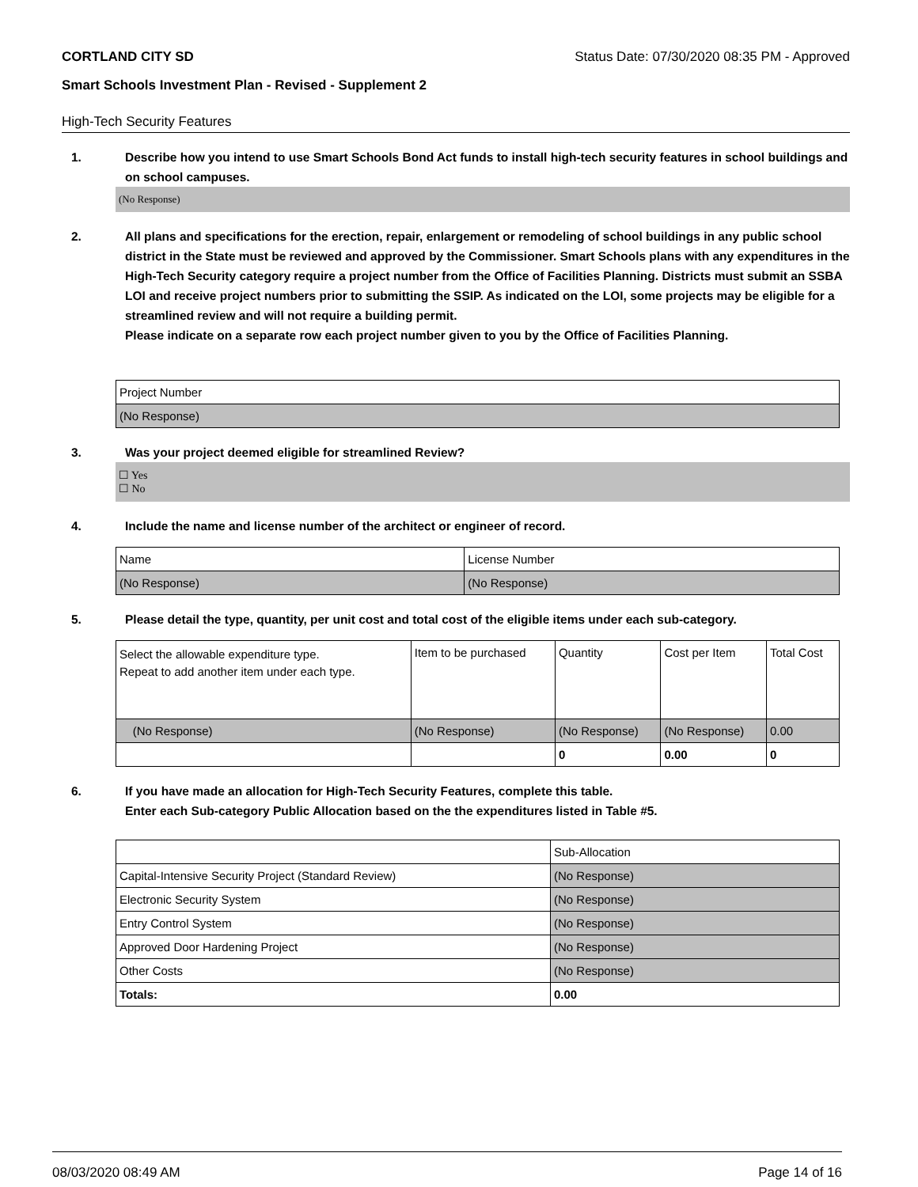CORTLAND CITY SD Status Date: 07/30/2020 08:35 PM - Approved
Smart Schools Investment Plan - Revised - Supplement 2
High-Tech Security Features
1. Describe how you intend to use Smart Schools Bond Act funds to install high-tech security features in school buildings and on school campuses.
(No Response)
2. All plans and specifications for the erection, repair, enlargement or remodeling of school buildings in any public school district in the State must be reviewed and approved by the Commissioner. Smart Schools plans with any expenditures in the High-Tech Security category require a project number from the Office of Facilities Planning. Districts must submit an SSBA LOI and receive project numbers prior to submitting the SSIP. As indicated on the LOI, some projects may be eligible for a streamlined review and will not require a building permit.
Please indicate on a separate row each project number given to you by the Office of Facilities Planning.
| Project Number |
| (No Response) |
3. Was your project deemed eligible for streamlined Review?
☐ Yes
☐ No
4. Include the name and license number of the architect or engineer of record.
| Name | License Number |
| (No Response) | (No Response) |
5. Please detail the type, quantity, per unit cost and total cost of the eligible items under each sub-category.
| Select the allowable expenditure type. Repeat to add another item under each type. | Item to be purchased | Quantity | Cost per Item | Total Cost |
| (No Response) | (No Response) | (No Response) | (No Response) | 0.00 |
| | | 0 | 0.00 | 0 |
6. If you have made an allocation for High-Tech Security Features, complete this table.
Enter each Sub-category Public Allocation based on the the expenditures listed in Table #5.
| | Sub-Allocation |
| Capital-Intensive Security Project (Standard Review) | (No Response) |
| Electronic Security System | (No Response) |
| Entry Control System | (No Response) |
| Approved Door Hardening Project | (No Response) |
| Other Costs | (No Response) |
| Totals: | 0.00 |
08/03/2020 08:49 AM Page 14 of 16